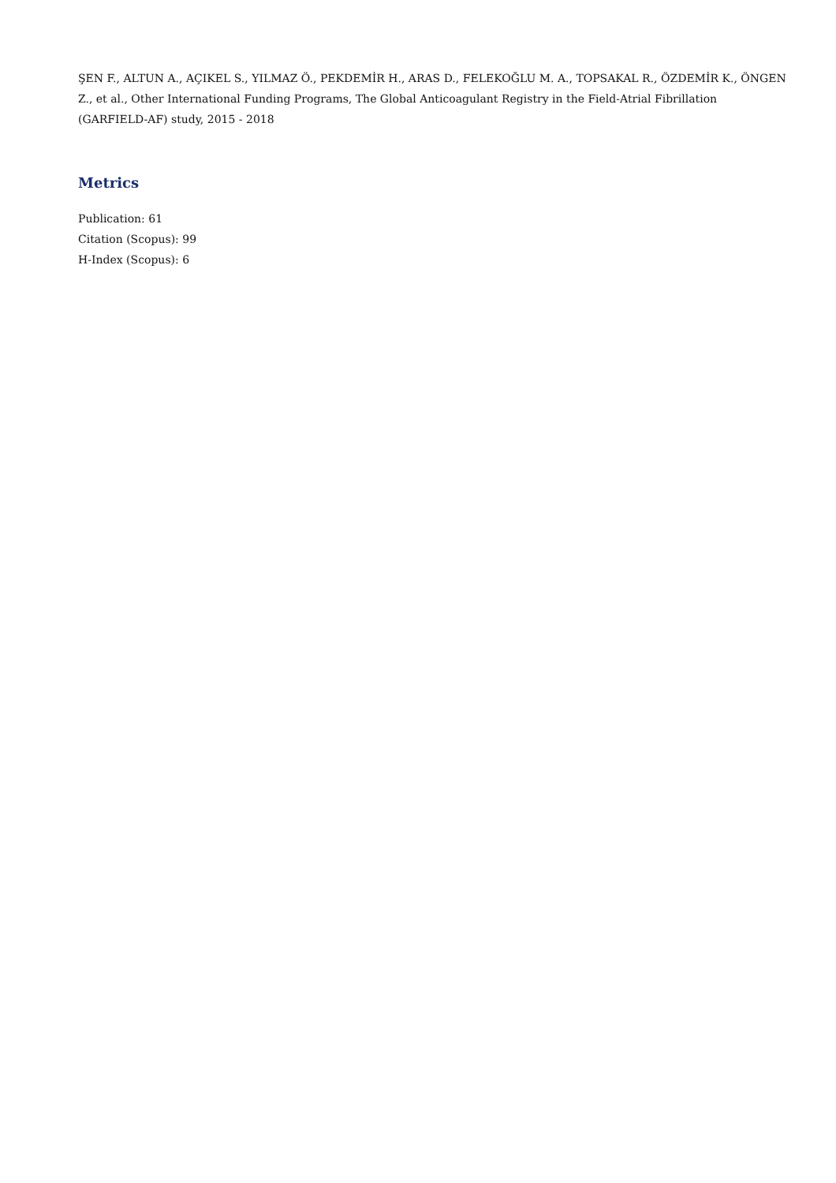ŞEN F., ALTUN A., AÇIKEL S., YILMAZ Ö., PEKDEMİR H., ARAS D., FELEKOĞLU M. A., TOPSAKAL R., ÖZDEMİR K., ÖNGEN Z., et al., Other International Funding Programs, The Global Anticoagulant Registry in the Field-Atrial Fibrillation (GARFIELD-AF) study, 2015 - 2018
Metrics
Publication: 61
Citation (Scopus): 99
H-Index (Scopus): 6